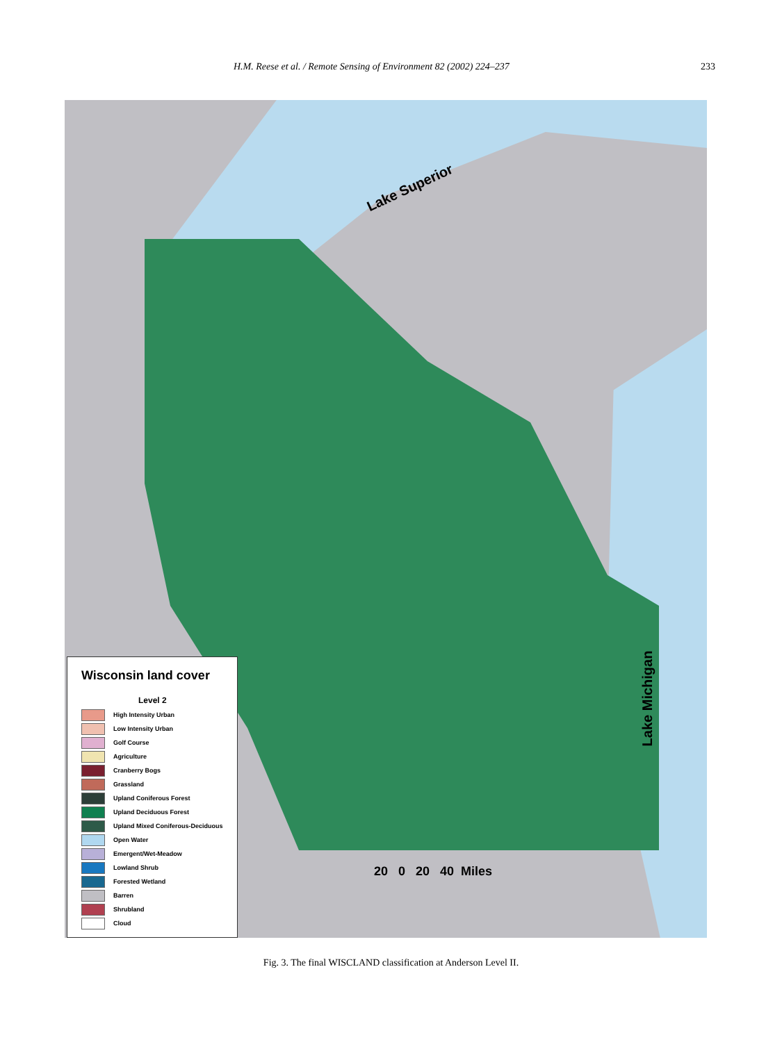H.M. Reese et al. / Remote Sensing of Environment 82 (2002) 224–237 233
Lake Superior
Lake Michigan
20 0 20 40 Miles
Wisconsin land cover
Level 2
High Intensity Urban
Low Intensity Urban
Golf Course
Agriculture
Cranberry Bogs
Grassland
Upland Coniferous Forest
Upland Deciduous Forest
Upland Mixed Coniferous-Deciduous
Open Water
Emergent/Wet-Meadow
Lowland Shrub
Forested Wetland
Barren
Shrubland
Cloud
Fig. 3. The final WISCLAND classification at Anderson Level II.